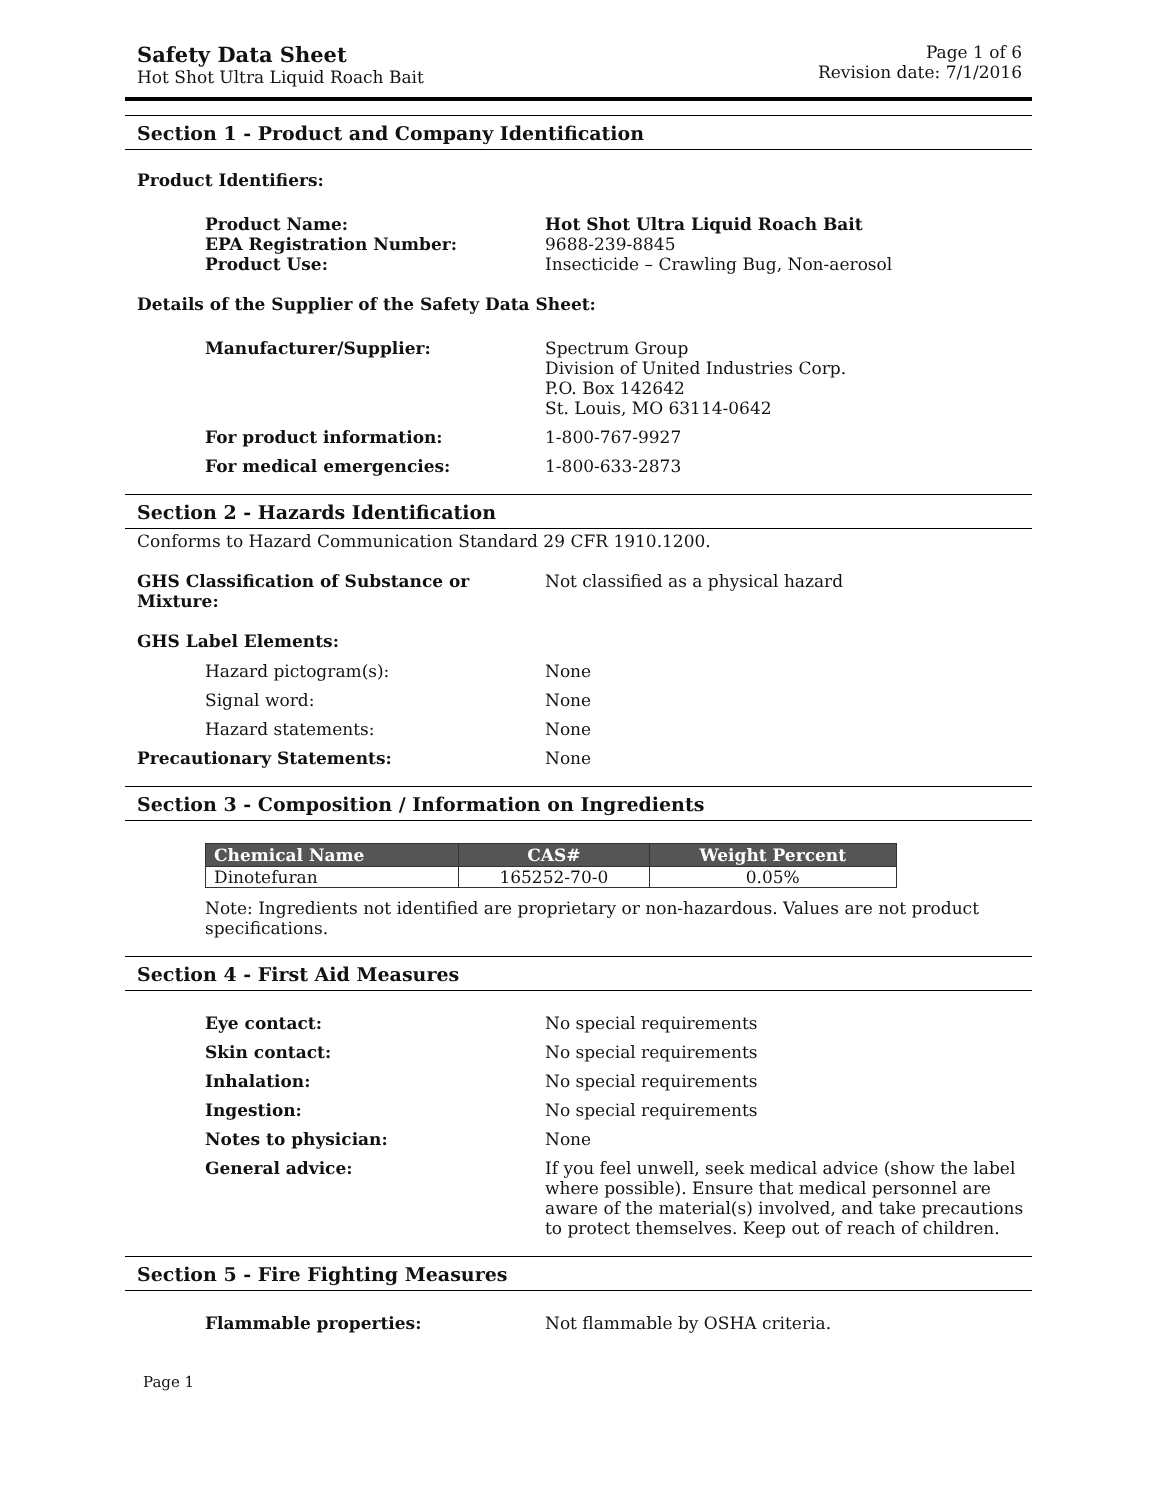Safety Data Sheet
Hot Shot Ultra Liquid Roach Bait
Page 1 of 6
Revision date: 7/1/2016
Section 1 - Product and Company Identification
Product Identifiers:
Product Name: Hot Shot Ultra Liquid Roach Bait
EPA Registration Number: 9688-239-8845
Product Use: Insecticide – Crawling Bug, Non-aerosol
Details of the Supplier of the Safety Data Sheet:
Manufacturer/Supplier: Spectrum Group
Division of United Industries Corp.
P.O. Box 142642
St. Louis, MO 63114-0642
For product information: 1-800-767-9927
For medical emergencies: 1-800-633-2873
Section 2 - Hazards Identification
Conforms to Hazard Communication Standard 29 CFR 1910.1200.
GHS Classification of Substance or Mixture:
Not classified as a physical hazard
GHS Label Elements:
Hazard pictogram(s): None
Signal word: None
Hazard statements: None
Precautionary Statements: None
Section 3 - Composition / Information on Ingredients
| Chemical Name | CAS# | Weight Percent |
| --- | --- | --- |
| Dinotefuran | 165252-70-0 | 0.05% |
Note: Ingredients not identified are proprietary or non-hazardous. Values are not product specifications.
Section 4 - First Aid Measures
Eye contact: No special requirements
Skin contact: No special requirements
Inhalation: No special requirements
Ingestion: No special requirements
Notes to physician: None
General advice: If you feel unwell, seek medical advice (show the label where possible). Ensure that medical personnel are aware of the material(s) involved, and take precautions to protect themselves. Keep out of reach of children.
Section 5 - Fire Fighting Measures
Flammable properties: Not flammable by OSHA criteria.
Page 1